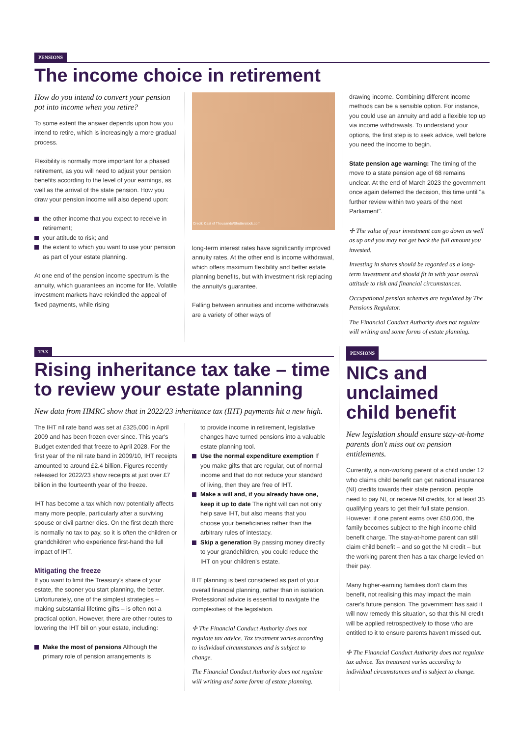PENSIONS
The income choice in retirement
How do you intend to convert your pension pot into income when you retire?
To some extent the answer depends upon how you intend to retire, which is increasingly a more gradual process.
Flexibility is normally more important for a phased retirement, as you will need to adjust your pension benefits according to the level of your earnings, as well as the arrival of the state pension. How you draw your pension income will also depend upon:
the other income that you expect to receive in retirement;
your attitude to risk; and
the extent to which you want to use your pension as part of your estate planning.
At one end of the pension income spectrum is the annuity, which guarantees an income for life. Volatile investment markets have rekindled the appeal of fixed payments, while rising
Credit: Cast of Thousands/Shutterstock.com
long-term interest rates have significantly improved annuity rates. At the other end is income withdrawal, which offers maximum flexibility and better estate planning benefits, but with investment risk replacing the annuity's guarantee.
Falling between annuities and income withdrawals are a variety of other ways of
drawing income. Combining different income methods can be a sensible option. For instance, you could use an annuity and add a flexible top up via income withdrawals. To understand your options, the first step is to seek advice, well before you need the income to begin.
State pension age warning: The timing of the move to a state pension age of 68 remains unclear. At the end of March 2023 the government once again deferred the decision, this time until "a further review within two years of the next Parliament".
✢ The value of your investment can go down as well as up and you may not get back the full amount you invested.
Investing in shares should be regarded as a long-term investment and should fit in with your overall attitude to risk and financial circumstances.
Occupational pension schemes are regulated by The Pensions Regulator.
The Financial Conduct Authority does not regulate will writing and some forms of estate planning.
TAX
Rising inheritance tax take – time to review your estate planning
New data from HMRC show that in 2022/23 inheritance tax (IHT) payments hit a new high.
The IHT nil rate band was set at £325,000 in April 2009 and has been frozen ever since. This year's Budget extended that freeze to April 2028. For the first year of the nil rate band in 2009/10, IHT receipts amounted to around £2.4 billion. Figures recently released for 2022/23 show receipts at just over £7 billion in the fourteenth year of the freeze.
IHT has become a tax which now potentially affects many more people, particularly after a surviving spouse or civil partner dies. On the first death there is normally no tax to pay, so it is often the children or grandchildren who experience first-hand the full impact of IHT.
Mitigating the freeze
If you want to limit the Treasury's share of your estate, the sooner you start planning, the better. Unfortunately, one of the simplest strategies – making substantial lifetime gifts – is often not a practical option. However, there are other routes to lowering the IHT bill on your estate, including:
Make the most of pensions Although the primary role of pension arrangements is
to provide income in retirement, legislative changes have turned pensions into a valuable estate planning tool.
Use the normal expenditure exemption If you make gifts that are regular, out of normal income and that do not reduce your standard of living, then they are free of IHT.
Make a will and, if you already have one, keep it up to date The right will can not only help save IHT, but also means that you choose your beneficiaries rather than the arbitrary rules of intestacy.
Skip a generation By passing money directly to your grandchildren, you could reduce the IHT on your children's estate.
IHT planning is best considered as part of your overall financial planning, rather than in isolation. Professional advice is essential to navigate the complexities of the legislation.
✢ The Financial Conduct Authority does not regulate tax advice. Tax treatment varies according to individual circumstances and is subject to change.
The Financial Conduct Authority does not regulate will writing and some forms of estate planning.
PENSIONS
NICs and unclaimed child benefit
New legislation should ensure stay-at-home parents don't miss out on pension entitlements.
Currently, a non-working parent of a child under 12 who claims child benefit can get national insurance (NI) credits towards their state pension. people need to pay NI, or receive NI credits, for at least 35 qualifying years to get their full state pension. However, if one parent earns over £50,000, the family becomes subject to the high income child benefit charge. The stay-at-home parent can still claim child benefit – and so get the NI credit – but the working parent then has a tax charge levied on their pay.
Many higher-earning families don't claim this benefit, not realising this may impact the main carer's future pension. The government has said it will now remedy this situation, so that this NI credit will be applied retrospectively to those who are entitled to it to ensure parents haven't missed out.
✢ The Financial Conduct Authority does not regulate tax advice. Tax treatment varies according to individual circumstances and is subject to change.